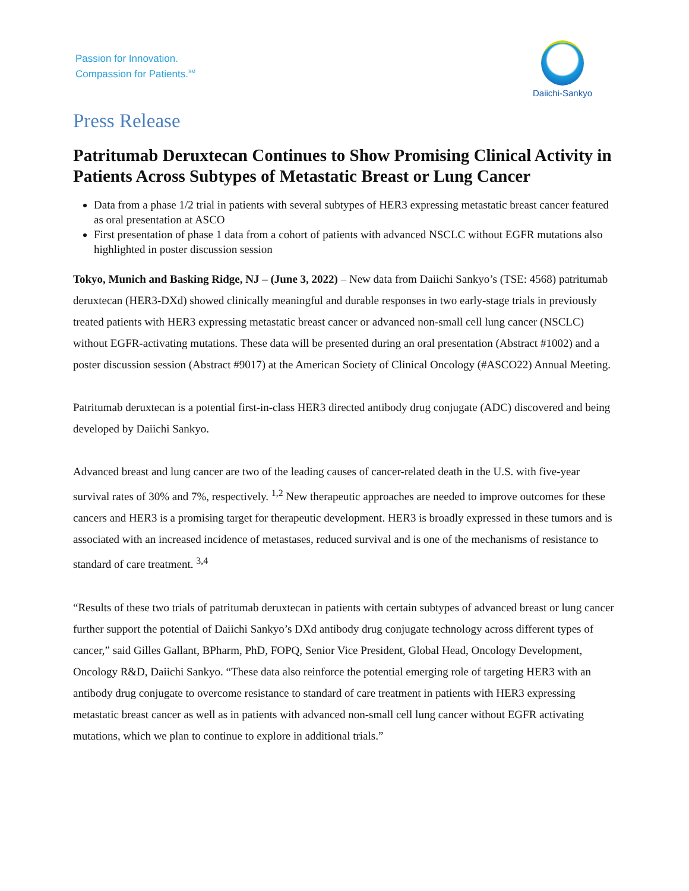Passion for Innovation.
Compassion for Patients.<sup>SM</sup>
Daiichi-Sankyo
Press Release
Patritumab Deruxtecan Continues to Show Promising Clinical Activity in Patients Across Subtypes of Metastatic Breast or Lung Cancer
Data from a phase 1/2 trial in patients with several subtypes of HER3 expressing metastatic breast cancer featured as oral presentation at ASCO
First presentation of phase 1 data from a cohort of patients with advanced NSCLC without EGFR mutations also highlighted in poster discussion session
Tokyo, Munich and Basking Ridge, NJ – (June 3, 2022) – New data from Daiichi Sankyo’s (TSE: 4568) patritumab deruxtecan (HER3-DXd) showed clinically meaningful and durable responses in two early-stage trials in previously treated patients with HER3 expressing metastatic breast cancer or advanced non-small cell lung cancer (NSCLC) without EGFR-activating mutations. These data will be presented during an oral presentation (Abstract #1002) and a poster discussion session (Abstract #9017) at the American Society of Clinical Oncology (#ASCO22) Annual Meeting.
Patritumab deruxtecan is a potential first-in-class HER3 directed antibody drug conjugate (ADC) discovered and being developed by Daiichi Sankyo.
Advanced breast and lung cancer are two of the leading causes of cancer-related death in the U.S. with five-year survival rates of 30% and 7%, respectively. <sup>1,2</sup> New therapeutic approaches are needed to improve outcomes for these cancers and HER3 is a promising target for therapeutic development. HER3 is broadly expressed in these tumors and is associated with an increased incidence of metastases, reduced survival and is one of the mechanisms of resistance to standard of care treatment. <sup>3,4</sup>
“Results of these two trials of patritumab deruxtecan in patients with certain subtypes of advanced breast or lung cancer further support the potential of Daiichi Sankyo’s DXd antibody drug conjugate technology across different types of cancer,” said Gilles Gallant, BPharm, PhD, FOPQ, Senior Vice President, Global Head, Oncology Development, Oncology R&D, Daiichi Sankyo. “These data also reinforce the potential emerging role of targeting HER3 with an antibody drug conjugate to overcome resistance to standard of care treatment in patients with HER3 expressing metastatic breast cancer as well as in patients with advanced non-small cell lung cancer without EGFR activating mutations, which we plan to continue to explore in additional trials.”